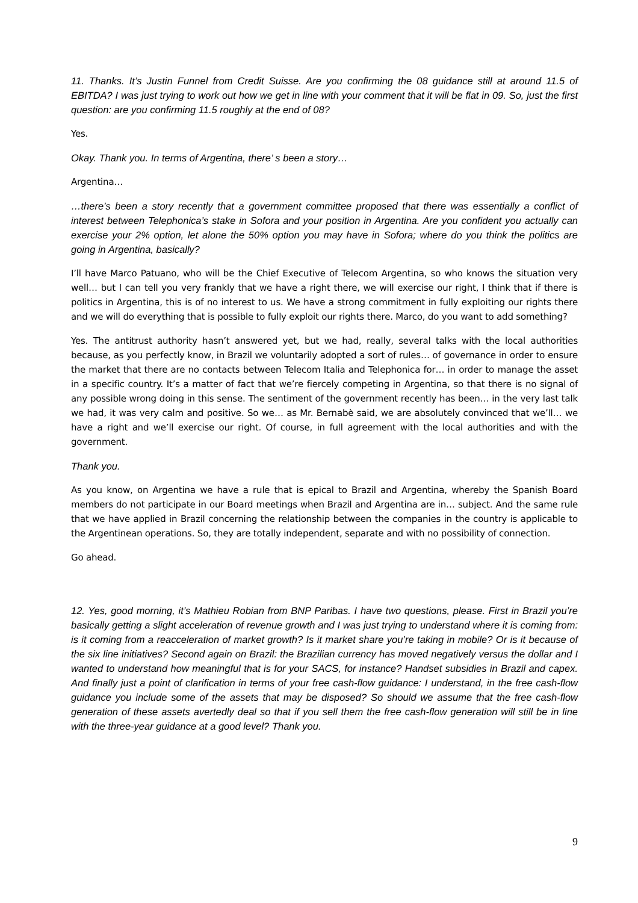11. Thanks. It’s Justin Funnel from Credit Suisse. Are you confirming the 08 guidance still at around 11.5 of EBITDA? I was just trying to work out how we get in line with your comment that it will be flat in 09. So, just the first question: are you confirming 11.5 roughly at the end of 08?
Yes.
Okay. Thank you. In terms of Argentina, there’ s been a story…
Argentina…
…there’s been a story recently that a government committee proposed that there was essentially a conflict of interest between Telephonica’s stake in Sofora and your position in Argentina. Are you confident you actually can exercise your 2% option, let alone the 50% option you may have in Sofora; where do you think the politics are going in Argentina, basically?
I’ll have Marco Patuano, who will be the Chief Executive of Telecom Argentina, so who knows the situation very well… but I can tell you very frankly that we have a right there, we will exercise our right, I think that if there is politics in Argentina, this is of no interest to us. We have a strong commitment in fully exploiting our rights there and we will do everything that is possible to fully exploit our rights there. Marco, do you want to add something?
Yes. The antitrust authority hasn’t answered yet, but we had, really, several talks with the local authorities because, as you perfectly know, in Brazil we voluntarily adopted a sort of rules… of governance in order to ensure the market that there are no contacts between Telecom Italia and Telephonica for… in order to manage the asset in a specific country. It’s a matter of fact that we’re fiercely competing in Argentina, so that there is no signal of any possible wrong doing in this sense. The sentiment of the government recently has been… in the very last talk we had, it was very calm and positive. So we… as Mr. Bernabè said, we are absolutely convinced that we’ll… we have a right and we’ll exercise our right. Of course, in full agreement with the local authorities and with the government.
Thank you.
As you know, on Argentina we have a rule that is epical to Brazil and Argentina, whereby the Spanish Board members do not participate in our Board meetings when Brazil and Argentina are in… subject. And the same rule that we have applied in Brazil concerning the relationship between the companies in the country is applicable to the Argentinean operations. So, they are totally independent, separate and with no possibility of connection.
Go ahead.
12. Yes, good morning, it’s Mathieu Robian from BNP Paribas. I have two questions, please. First in Brazil you’re basically getting a slight acceleration of revenue growth and I was just trying to understand where it is coming from: is it coming from a reacceleration of market growth? Is it market share you’re taking in mobile? Or is it because of the six line initiatives? Second again on Brazil: the Brazilian currency has moved negatively versus the dollar and I wanted to understand how meaningful that is for your SACS, for instance? Handset subsidies in Brazil and capex. And finally just a point of clarification in terms of your free cash-flow guidance: I understand, in the free cash-flow guidance you include some of the assets that may be disposed? So should we assume that the free cash-flow generation of these assets avertedly deal so that if you sell them the free cash-flow generation will still be in line with the three-year guidance at a good level? Thank you.
9